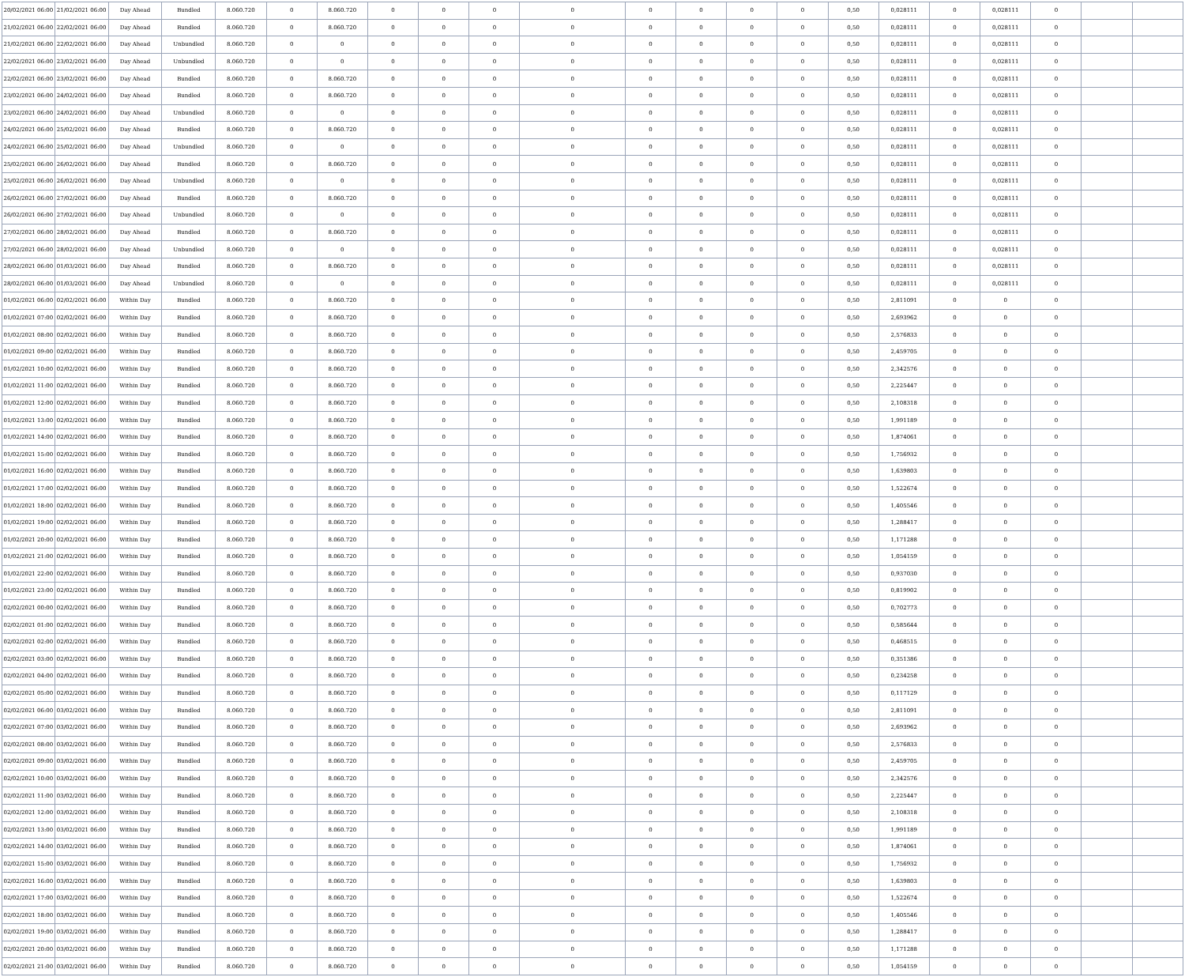| 20/02/2021 06:00 | 21/02/2021 06:00 | Day Ahead | Bundled | 8.060.720 | 0 | 8.060.720 | 0 | 0 | 0 | 0 | 0 | 0 | 0 | 0 | 0,50 | 0,028111 | 0 | 0,028111 | 0 | | |
| 21/02/2021 06:00 | 22/02/2021 06:00 | Day Ahead | Bundled | 8.060.720 | 0 | 8.060.720 | 0 | 0 | 0 | 0 | 0 | 0 | 0 | 0 | 0,50 | 0,028111 | 0 | 0,028111 | 0 | | |
| 21/02/2021 06:00 | 22/02/2021 06:00 | Day Ahead | Unbundled | 8.060.720 | 0 | 0 | 0 | 0 | 0 | 0 | 0 | 0 | 0 | 0 | 0,50 | 0,028111 | 0 | 0,028111 | 0 | | |
| 22/02/2021 06:00 | 23/02/2021 06:00 | Day Ahead | Unbundled | 8.060.720 | 0 | 0 | 0 | 0 | 0 | 0 | 0 | 0 | 0 | 0 | 0,50 | 0,028111 | 0 | 0,028111 | 0 | | |
| 22/02/2021 06:00 | 23/02/2021 06:00 | Day Ahead | Bundled | 8.060.720 | 0 | 8.060.720 | 0 | 0 | 0 | 0 | 0 | 0 | 0 | 0 | 0,50 | 0,028111 | 0 | 0,028111 | 0 | | |
| 23/02/2021 06:00 | 24/02/2021 06:00 | Day Ahead | Bundled | 8.060.720 | 0 | 8.060.720 | 0 | 0 | 0 | 0 | 0 | 0 | 0 | 0 | 0,50 | 0,028111 | 0 | 0,028111 | 0 | | |
| 23/02/2021 06:00 | 24/02/2021 06:00 | Day Ahead | Unbundled | 8.060.720 | 0 | 0 | 0 | 0 | 0 | 0 | 0 | 0 | 0 | 0 | 0,50 | 0,028111 | 0 | 0,028111 | 0 | | |
| 24/02/2021 06:00 | 25/02/2021 06:00 | Day Ahead | Bundled | 8.060.720 | 0 | 8.060.720 | 0 | 0 | 0 | 0 | 0 | 0 | 0 | 0 | 0,50 | 0,028111 | 0 | 0,028111 | 0 | | |
| 24/02/2021 06:00 | 25/02/2021 06:00 | Day Ahead | Unbundled | 8.060.720 | 0 | 0 | 0 | 0 | 0 | 0 | 0 | 0 | 0 | 0 | 0,50 | 0,028111 | 0 | 0,028111 | 0 | | |
| 25/02/2021 06:00 | 26/02/2021 06:00 | Day Ahead | Bundled | 8.060.720 | 0 | 8.060.720 | 0 | 0 | 0 | 0 | 0 | 0 | 0 | 0 | 0,50 | 0,028111 | 0 | 0,028111 | 0 | | |
| 25/02/2021 06:00 | 26/02/2021 06:00 | Day Ahead | Unbundled | 8.060.720 | 0 | 0 | 0 | 0 | 0 | 0 | 0 | 0 | 0 | 0 | 0,50 | 0,028111 | 0 | 0,028111 | 0 | | |
| 26/02/2021 06:00 | 27/02/2021 06:00 | Day Ahead | Bundled | 8.060.720 | 0 | 8.060.720 | 0 | 0 | 0 | 0 | 0 | 0 | 0 | 0 | 0,50 | 0,028111 | 0 | 0,028111 | 0 | | |
| 26/02/2021 06:00 | 27/02/2021 06:00 | Day Ahead | Unbundled | 8.060.720 | 0 | 0 | 0 | 0 | 0 | 0 | 0 | 0 | 0 | 0 | 0,50 | 0,028111 | 0 | 0,028111 | 0 | | |
| 27/02/2021 06:00 | 28/02/2021 06:00 | Day Ahead | Bundled | 8.060.720 | 0 | 8.060.720 | 0 | 0 | 0 | 0 | 0 | 0 | 0 | 0 | 0,50 | 0,028111 | 0 | 0,028111 | 0 | | |
| 27/02/2021 06:00 | 28/02/2021 06:00 | Day Ahead | Unbundled | 8.060.720 | 0 | 0 | 0 | 0 | 0 | 0 | 0 | 0 | 0 | 0 | 0,50 | 0,028111 | 0 | 0,028111 | 0 | | |
| 28/02/2021 06:00 | 01/03/2021 06:00 | Day Ahead | Bundled | 8.060.720 | 0 | 8.060.720 | 0 | 0 | 0 | 0 | 0 | 0 | 0 | 0 | 0,50 | 0,028111 | 0 | 0,028111 | 0 | | |
| 28/02/2021 06:00 | 01/03/2021 06:00 | Day Ahead | Unbundled | 8.060.720 | 0 | 0 | 0 | 0 | 0 | 0 | 0 | 0 | 0 | 0 | 0,50 | 0,028111 | 0 | 0,028111 | 0 | | |
| 01/02/2021 06:00 | 02/02/2021 06:00 | Within Day | Bundled | 8.060.720 | 0 | 8.060.720 | 0 | 0 | 0 | 0 | 0 | 0 | 0 | 0 | 0,50 | 2,811091 | 0 | 0 | 0 | | |
| 01/02/2021 07:00 | 02/02/2021 06:00 | Within Day | Bundled | 8.060.720 | 0 | 8.060.720 | 0 | 0 | 0 | 0 | 0 | 0 | 0 | 0 | 0,50 | 2,693962 | 0 | 0 | 0 | | |
| 01/02/2021 08:00 | 02/02/2021 06:00 | Within Day | Bundled | 8.060.720 | 0 | 8.060.720 | 0 | 0 | 0 | 0 | 0 | 0 | 0 | 0 | 0,50 | 2,576833 | 0 | 0 | 0 | | |
| 01/02/2021 09:00 | 02/02/2021 06:00 | Within Day | Bundled | 8.060.720 | 0 | 8.060.720 | 0 | 0 | 0 | 0 | 0 | 0 | 0 | 0 | 0,50 | 2,459705 | 0 | 0 | 0 | | |
| 01/02/2021 10:00 | 02/02/2021 06:00 | Within Day | Bundled | 8.060.720 | 0 | 8.060.720 | 0 | 0 | 0 | 0 | 0 | 0 | 0 | 0 | 0,50 | 2,342576 | 0 | 0 | 0 | | |
| 01/02/2021 11:00 | 02/02/2021 06:00 | Within Day | Bundled | 8.060.720 | 0 | 8.060.720 | 0 | 0 | 0 | 0 | 0 | 0 | 0 | 0 | 0,50 | 2,225447 | 0 | 0 | 0 | | |
| 01/02/2021 12:00 | 02/02/2021 06:00 | Within Day | Bundled | 8.060.720 | 0 | 8.060.720 | 0 | 0 | 0 | 0 | 0 | 0 | 0 | 0 | 0,50 | 2,108318 | 0 | 0 | 0 | | |
| 01/02/2021 13:00 | 02/02/2021 06:00 | Within Day | Bundled | 8.060.720 | 0 | 8.060.720 | 0 | 0 | 0 | 0 | 0 | 0 | 0 | 0 | 0,50 | 1,991189 | 0 | 0 | 0 | | |
| 01/02/2021 14:00 | 02/02/2021 06:00 | Within Day | Bundled | 8.060.720 | 0 | 8.060.720 | 0 | 0 | 0 | 0 | 0 | 0 | 0 | 0 | 0,50 | 1,874061 | 0 | 0 | 0 | | |
| 01/02/2021 15:00 | 02/02/2021 06:00 | Within Day | Bundled | 8.060.720 | 0 | 8.060.720 | 0 | 0 | 0 | 0 | 0 | 0 | 0 | 0 | 0,50 | 1,756932 | 0 | 0 | 0 | | |
| 01/02/2021 16:00 | 02/02/2021 06:00 | Within Day | Bundled | 8.060.720 | 0 | 8.060.720 | 0 | 0 | 0 | 0 | 0 | 0 | 0 | 0 | 0,50 | 1,639803 | 0 | 0 | 0 | | |
| 01/02/2021 17:00 | 02/02/2021 06:00 | Within Day | Bundled | 8.060.720 | 0 | 8.060.720 | 0 | 0 | 0 | 0 | 0 | 0 | 0 | 0 | 0,50 | 1,522674 | 0 | 0 | 0 | | |
| 01/02/2021 18:00 | 02/02/2021 06:00 | Within Day | Bundled | 8.060.720 | 0 | 8.060.720 | 0 | 0 | 0 | 0 | 0 | 0 | 0 | 0 | 0,50 | 1,405546 | 0 | 0 | 0 | | |
| 01/02/2021 19:00 | 02/02/2021 06:00 | Within Day | Bundled | 8.060.720 | 0 | 8.060.720 | 0 | 0 | 0 | 0 | 0 | 0 | 0 | 0 | 0,50 | 1,288417 | 0 | 0 | 0 | | |
| 01/02/2021 20:00 | 02/02/2021 06:00 | Within Day | Bundled | 8.060.720 | 0 | 8.060.720 | 0 | 0 | 0 | 0 | 0 | 0 | 0 | 0 | 0,50 | 1,171288 | 0 | 0 | 0 | | |
| 01/02/2021 21:00 | 02/02/2021 06:00 | Within Day | Bundled | 8.060.720 | 0 | 8.060.720 | 0 | 0 | 0 | 0 | 0 | 0 | 0 | 0 | 0,50 | 1,054159 | 0 | 0 | 0 | | |
| 01/02/2021 22:00 | 02/02/2021 06:00 | Within Day | Bundled | 8.060.720 | 0 | 8.060.720 | 0 | 0 | 0 | 0 | 0 | 0 | 0 | 0 | 0,50 | 0,937030 | 0 | 0 | 0 | | |
| 01/02/2021 23:00 | 02/02/2021 06:00 | Within Day | Bundled | 8.060.720 | 0 | 8.060.720 | 0 | 0 | 0 | 0 | 0 | 0 | 0 | 0 | 0,50 | 0,819902 | 0 | 0 | 0 | | |
| 02/02/2021 00:00 | 02/02/2021 06:00 | Within Day | Bundled | 8.060.720 | 0 | 8.060.720 | 0 | 0 | 0 | 0 | 0 | 0 | 0 | 0 | 0,50 | 0,702773 | 0 | 0 | 0 | | |
| 02/02/2021 01:00 | 02/02/2021 06:00 | Within Day | Bundled | 8.060.720 | 0 | 8.060.720 | 0 | 0 | 0 | 0 | 0 | 0 | 0 | 0 | 0,50 | 0,585644 | 0 | 0 | 0 | | |
| 02/02/2021 02:00 | 02/02/2021 06:00 | Within Day | Bundled | 8.060.720 | 0 | 8.060.720 | 0 | 0 | 0 | 0 | 0 | 0 | 0 | 0 | 0,50 | 0,468515 | 0 | 0 | 0 | | |
| 02/02/2021 03:00 | 02/02/2021 06:00 | Within Day | Bundled | 8.060.720 | 0 | 8.060.720 | 0 | 0 | 0 | 0 | 0 | 0 | 0 | 0 | 0,50 | 0,351386 | 0 | 0 | 0 | | |
| 02/02/2021 04:00 | 02/02/2021 06:00 | Within Day | Bundled | 8.060.720 | 0 | 8.060.720 | 0 | 0 | 0 | 0 | 0 | 0 | 0 | 0 | 0,50 | 0,234258 | 0 | 0 | 0 | | |
| 02/02/2021 05:00 | 02/02/2021 06:00 | Within Day | Bundled | 8.060.720 | 0 | 8.060.720 | 0 | 0 | 0 | 0 | 0 | 0 | 0 | 0 | 0,50 | 0,117129 | 0 | 0 | 0 | | |
| 02/02/2021 06:00 | 03/02/2021 06:00 | Within Day | Bundled | 8.060.720 | 0 | 8.060.720 | 0 | 0 | 0 | 0 | 0 | 0 | 0 | 0 | 0,50 | 2,811091 | 0 | 0 | 0 | | |
| 02/02/2021 07:00 | 03/02/2021 06:00 | Within Day | Bundled | 8.060.720 | 0 | 8.060.720 | 0 | 0 | 0 | 0 | 0 | 0 | 0 | 0 | 0,50 | 2,693962 | 0 | 0 | 0 | | |
| 02/02/2021 08:00 | 03/02/2021 06:00 | Within Day | Bundled | 8.060.720 | 0 | 8.060.720 | 0 | 0 | 0 | 0 | 0 | 0 | 0 | 0 | 0,50 | 2,576833 | 0 | 0 | 0 | | |
| 02/02/2021 09:00 | 03/02/2021 06:00 | Within Day | Bundled | 8.060.720 | 0 | 8.060.720 | 0 | 0 | 0 | 0 | 0 | 0 | 0 | 0 | 0,50 | 2,459705 | 0 | 0 | 0 | | |
| 02/02/2021 10:00 | 03/02/2021 06:00 | Within Day | Bundled | 8.060.720 | 0 | 8.060.720 | 0 | 0 | 0 | 0 | 0 | 0 | 0 | 0 | 0,50 | 2,342576 | 0 | 0 | 0 | | |
| 02/02/2021 11:00 | 03/02/2021 06:00 | Within Day | Bundled | 8.060.720 | 0 | 8.060.720 | 0 | 0 | 0 | 0 | 0 | 0 | 0 | 0 | 0,50 | 2,225447 | 0 | 0 | 0 | | |
| 02/02/2021 12:00 | 03/02/2021 06:00 | Within Day | Bundled | 8.060.720 | 0 | 8.060.720 | 0 | 0 | 0 | 0 | 0 | 0 | 0 | 0 | 0,50 | 2,108318 | 0 | 0 | 0 | | |
| 02/02/2021 13:00 | 03/02/2021 06:00 | Within Day | Bundled | 8.060.720 | 0 | 8.060.720 | 0 | 0 | 0 | 0 | 0 | 0 | 0 | 0 | 0,50 | 1,991189 | 0 | 0 | 0 | | |
| 02/02/2021 14:00 | 03/02/2021 06:00 | Within Day | Bundled | 8.060.720 | 0 | 8.060.720 | 0 | 0 | 0 | 0 | 0 | 0 | 0 | 0 | 0,50 | 1,874061 | 0 | 0 | 0 | | |
| 02/02/2021 15:00 | 03/02/2021 06:00 | Within Day | Bundled | 8.060.720 | 0 | 8.060.720 | 0 | 0 | 0 | 0 | 0 | 0 | 0 | 0 | 0,50 | 1,756932 | 0 | 0 | 0 | | |
| 02/02/2021 16:00 | 03/02/2021 06:00 | Within Day | Bundled | 8.060.720 | 0 | 8.060.720 | 0 | 0 | 0 | 0 | 0 | 0 | 0 | 0 | 0,50 | 1,639803 | 0 | 0 | 0 | | |
| 02/02/2021 17:00 | 03/02/2021 06:00 | Within Day | Bundled | 8.060.720 | 0 | 8.060.720 | 0 | 0 | 0 | 0 | 0 | 0 | 0 | 0 | 0,50 | 1,522674 | 0 | 0 | 0 | | |
| 02/02/2021 18:00 | 03/02/2021 06:00 | Within Day | Bundled | 8.060.720 | 0 | 8.060.720 | 0 | 0 | 0 | 0 | 0 | 0 | 0 | 0 | 0,50 | 1,405546 | 0 | 0 | 0 | | |
| 02/02/2021 19:00 | 03/02/2021 06:00 | Within Day | Bundled | 8.060.720 | 0 | 8.060.720 | 0 | 0 | 0 | 0 | 0 | 0 | 0 | 0 | 0,50 | 1,288417 | 0 | 0 | 0 | | |
| 02/02/2021 20:00 | 03/02/2021 06:00 | Within Day | Bundled | 8.060.720 | 0 | 8.060.720 | 0 | 0 | 0 | 0 | 0 | 0 | 0 | 0 | 0,50 | 1,171288 | 0 | 0 | 0 | | |
| 02/02/2021 21:00 | 03/02/2021 06:00 | Within Day | Bundled | 8.060.720 | 0 | 8.060.720 | 0 | 0 | 0 | 0 | 0 | 0 | 0 | 0 | 0,50 | 1,054159 | 0 | 0 | 0 | | |